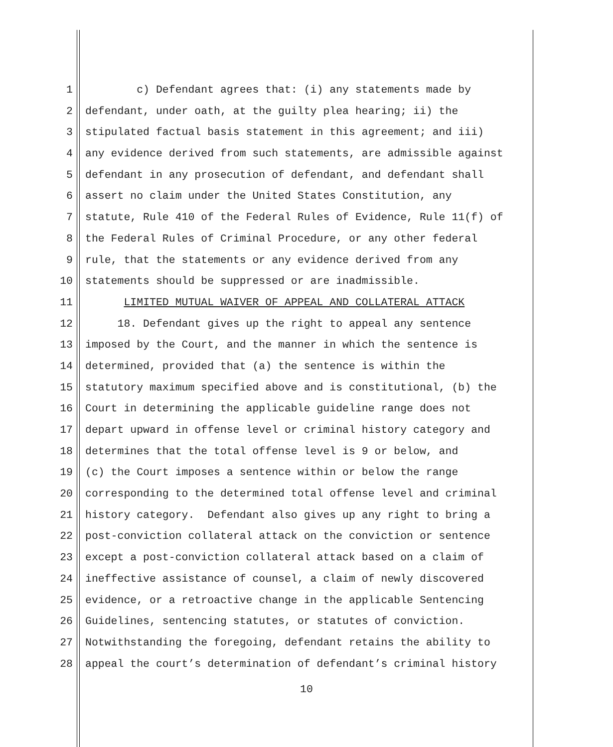1 c) Defendant agrees that: (i) any statements made by
2 defendant, under oath, at the guilty plea hearing; ii) the
3 stipulated factual basis statement in this agreement; and iii)
4 any evidence derived from such statements, are admissible against
5 defendant in any prosecution of defendant, and defendant shall
6 assert no claim under the United States Constitution, any
7 statute, Rule 410 of the Federal Rules of Evidence, Rule 11(f) of
8 the Federal Rules of Criminal Procedure, or any other federal
9 rule, that the statements or any evidence derived from any
10 statements should be suppressed or are inadmissible.
11 LIMITED MUTUAL WAIVER OF APPEAL AND COLLATERAL ATTACK
12 18. Defendant gives up the right to appeal any sentence
13 imposed by the Court, and the manner in which the sentence is
14 determined, provided that (a) the sentence is within the
15 statutory maximum specified above and is constitutional, (b) the
16 Court in determining the applicable guideline range does not
17 depart upward in offense level or criminal history category and
18 determines that the total offense level is 9 or below, and
19 (c) the Court imposes a sentence within or below the range
20 corresponding to the determined total offense level and criminal
21 history category. Defendant also gives up any right to bring a
22 post-conviction collateral attack on the conviction or sentence
23 except a post-conviction collateral attack based on a claim of
24 ineffective assistance of counsel, a claim of newly discovered
25 evidence, or a retroactive change in the applicable Sentencing
26 Guidelines, sentencing statutes, or statutes of conviction.
27 Notwithstanding the foregoing, defendant retains the ability to
28 appeal the court’s determination of defendant’s criminal history
10